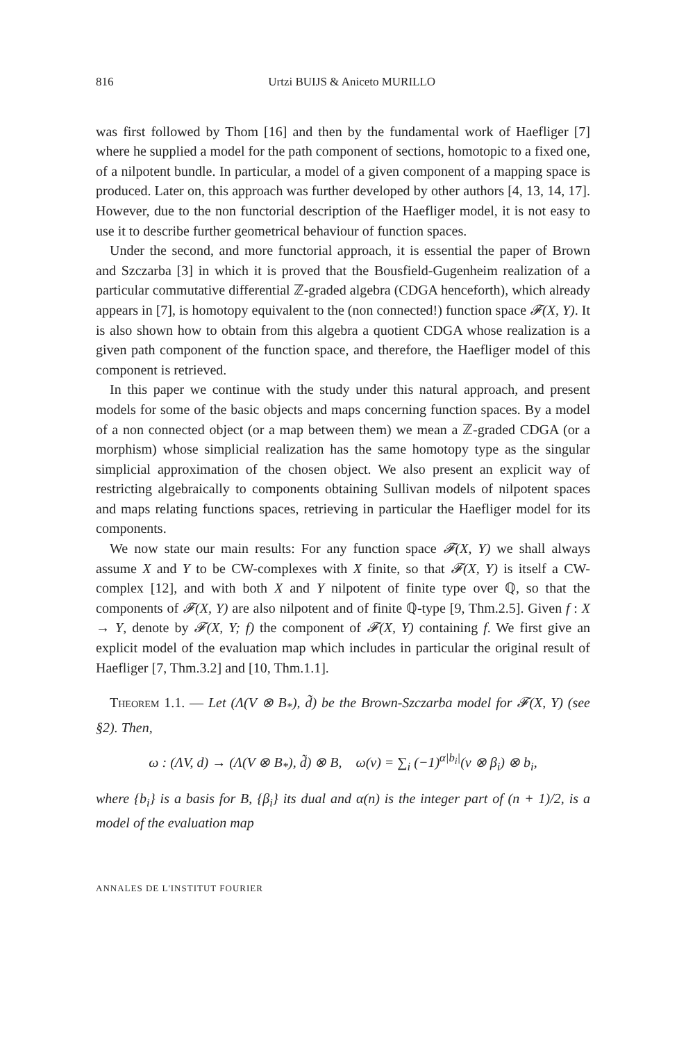816 Urtzi BUIJS & Aniceto MURILLO
was first followed by Thom [16] and then by the fundamental work of Haefliger [7] where he supplied a model for the path component of sections, homotopic to a fixed one, of a nilpotent bundle. In particular, a model of a given component of a mapping space is produced. Later on, this approach was further developed by other authors [4, 13, 14, 17]. However, due to the non functorial description of the Haefliger model, it is not easy to use it to describe further geometrical behaviour of function spaces.
Under the second, and more functorial approach, it is essential the paper of Brown and Szczarba [3] in which it is proved that the Bousfield-Gugenheim realization of a particular commutative differential ℤ-graded algebra (CDGA henceforth), which already appears in [7], is homotopy equivalent to the (non connected!) function space 𝓕(X, Y). It is also shown how to obtain from this algebra a quotient CDGA whose realization is a given path component of the function space, and therefore, the Haefliger model of this component is retrieved.
In this paper we continue with the study under this natural approach, and present models for some of the basic objects and maps concerning function spaces. By a model of a non connected object (or a map between them) we mean a ℤ-graded CDGA (or a morphism) whose simplicial realization has the same homotopy type as the singular simplicial approximation of the chosen object. We also present an explicit way of restricting algebraically to components obtaining Sullivan models of nilpotent spaces and maps relating functions spaces, retrieving in particular the Haefliger model for its components.
We now state our main results: For any function space 𝓕(X, Y) we shall always assume X and Y to be CW-complexes with X finite, so that 𝓕(X, Y) is itself a CW-complex [12], and with both X and Y nilpotent of finite type over ℚ, so that the components of 𝓕(X, Y) are also nilpotent and of finite ℚ-type [9, Thm.2.5]. Given f : X → Y, denote by 𝓕(X, Y; f) the component of 𝓕(X, Y) containing f. We first give an explicit model of the evaluation map which includes in particular the original result of Haefliger [7, Thm.3.2] and [10, Thm.1.1].
Theorem 1.1. — Let (Λ(V ⊗ B<sub>*</sub>), d̃) be the Brown-Szczarba model for 𝓕(X, Y) (see §2). Then,
ω : (ΛV, d) → (Λ(V ⊗ B<sub>*</sub>), d̃) ⊗ B, ω(v) = ∑<sub>i</sub> (−1)<sup>α|b<sub>i</sub>|</sup>(v ⊗ β<sub>i</sub>) ⊗ b<sub>i</sub>,
where {b<sub>i</sub>} is a basis for B, {β<sub>i</sub>} its dual and α(n) is the integer part of (n + 1)/2, is a model of the evaluation map
ANNALES DE L'INSTITUT FOURIER